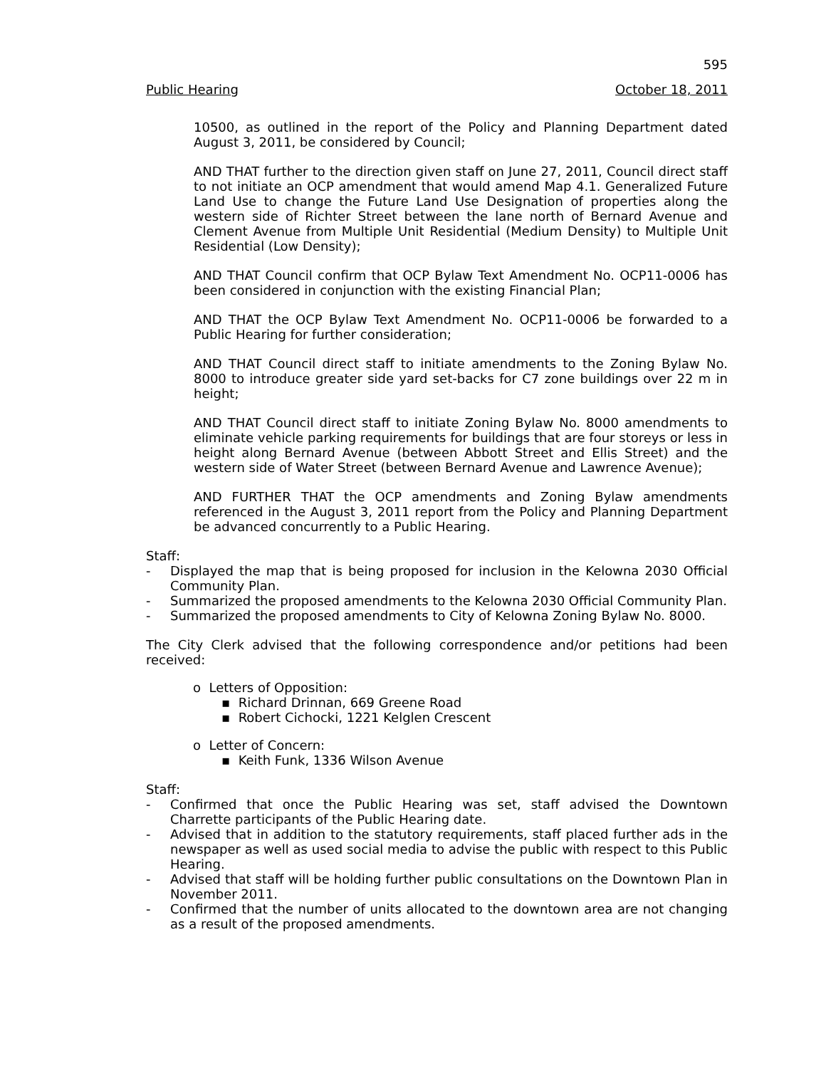595
Public Hearing October 18, 2011
10500, as outlined in the report of the Policy and Planning Department dated August 3, 2011, be considered by Council;
AND THAT further to the direction given staff on June 27, 2011, Council direct staff to not initiate an OCP amendment that would amend Map 4.1. Generalized Future Land Use to change the Future Land Use Designation of properties along the western side of Richter Street between the lane north of Bernard Avenue and Clement Avenue from Multiple Unit Residential (Medium Density) to Multiple Unit Residential (Low Density);
AND THAT Council confirm that OCP Bylaw Text Amendment No. OCP11-0006 has been considered in conjunction with the existing Financial Plan;
AND THAT the OCP Bylaw Text Amendment No. OCP11-0006 be forwarded to a Public Hearing for further consideration;
AND THAT Council direct staff to initiate amendments to the Zoning Bylaw No. 8000 to introduce greater side yard set-backs for C7 zone buildings over 22 m in height;
AND THAT Council direct staff to initiate Zoning Bylaw No. 8000 amendments to eliminate vehicle parking requirements for buildings that are four storeys or less in height along Bernard Avenue (between Abbott Street and Ellis Street) and the western side of Water Street (between Bernard Avenue and Lawrence Avenue);
AND FURTHER THAT the OCP amendments and Zoning Bylaw amendments referenced in the August 3, 2011 report from the Policy and Planning Department be advanced concurrently to a Public Hearing.
Staff:
- Displayed the map that is being proposed for inclusion in the Kelowna 2030 Official Community Plan.
- Summarized the proposed amendments to the Kelowna 2030 Official Community Plan.
- Summarized the proposed amendments to City of Kelowna Zoning Bylaw No. 8000.
The City Clerk advised that the following correspondence and/or petitions had been received:
o Letters of Opposition:
▪ Richard Drinnan, 669 Greene Road
▪ Robert Cichocki, 1221 Kelglen Crescent
o Letter of Concern:
▪ Keith Funk, 1336 Wilson Avenue
Staff:
- Confirmed that once the Public Hearing was set, staff advised the Downtown Charrette participants of the Public Hearing date.
- Advised that in addition to the statutory requirements, staff placed further ads in the newspaper as well as used social media to advise the public with respect to this Public Hearing.
- Advised that staff will be holding further public consultations on the Downtown Plan in November 2011.
- Confirmed that the number of units allocated to the downtown area are not changing as a result of the proposed amendments.